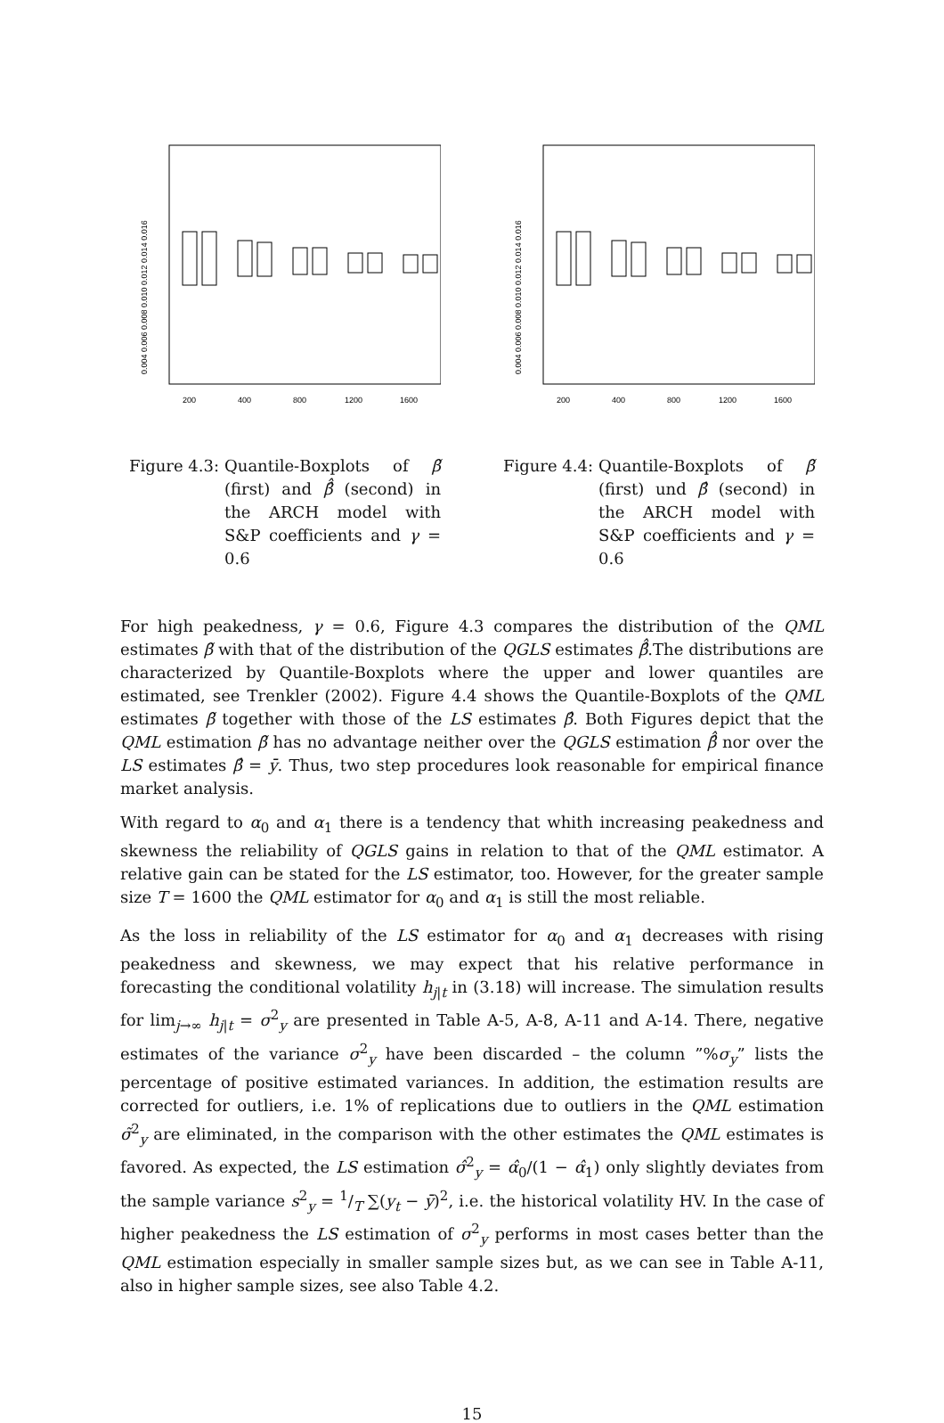0.004 0.006 0.008 0.010 0.012 0.014 0.016
200
400
800
1200
1600
Figure 4.3: Quantile-Boxplots of β̃ (first) and β̂̂ (second) in the ARCH model with S&P coefficients and γ = 0.6
0.004 0.006 0.008 0.010 0.012 0.014 0.016
200
400
800
1200
1600
Figure 4.4: Quantile-Boxplots of β̃ (first) und β̂ (second) in the ARCH model with S&P coefficients and γ = 0.6
For high peakedness, γ = 0.6, Figure 4.3 compares the distribution of the QML estimates β̃ with that of the distribution of the QGLS estimates β̂̂.The distributions are characterized by Quantile-Boxplots where the upper and lower quantiles are estimated, see Trenkler (2002). Figure 4.4 shows the Quantile-Boxplots of the QML estimates β̃ together with those of the LS estimates β̂. Both Figures depict that the QML estimation β̃ has no advantage neither over the QGLS estimation β̂̂ nor over the LS estimates β̂ = ȳ. Thus, two step procedures look reasonable for empirical finance market analysis.
With regard to α<sub>0</sub> and α<sub>1</sub> there is a tendency that whith increasing peakedness and skewness the reliability of QGLS gains in relation to that of the QML estimator. A relative gain can be stated for the LS estimator, too. However, for the greater sample size T = 1600 the QML estimator for α<sub>0</sub> and α<sub>1</sub> is still the most reliable.
As the loss in reliability of the LS estimator for α<sub>0</sub> and α<sub>1</sub> decreases with rising peakedness and skewness, we may expect that his relative performance in forecasting the conditional volatility h<sub>j|t</sub> in (3.18) will increase. The simulation results for lim<sub>j→∞</sub> h<sub>j|t</sub> = σ<sup>2</sup><sub>y</sub> are presented in Table A-5, A-8, A-11 and A-14. There, negative estimates of the variance σ<sup>2</sup><sub>y</sub> have been discarded – the column ”%σ<sub>y</sub>” lists the percentage of positive estimated variances. In addition, the estimation results are corrected for outliers, i.e. 1% of replications due to outliers in the QML estimation σ̃<sup>2</sup><sub>y</sub> are eliminated, in the comparison with the other estimates the QML estimates is favored. As expected, the LS estimation σ̂<sup>2</sup><sub>y</sub> = α̂<sub>0</sub>/(1 − α̂<sub>1</sub>) only slightly deviates from the sample variance s<sup>2</sup><sub>y</sub> = 1/T ∑(y<sub>t</sub> − ȳ)<sup>2</sup>, i.e. the historical volatility HV. In the case of higher peakedness the LS estimation of σ<sup>2</sup><sub>y</sub> performs in most cases better than the QML estimation especially in smaller sample sizes but, as we can see in Table A-11, also in higher sample sizes, see also Table 4.2.
15